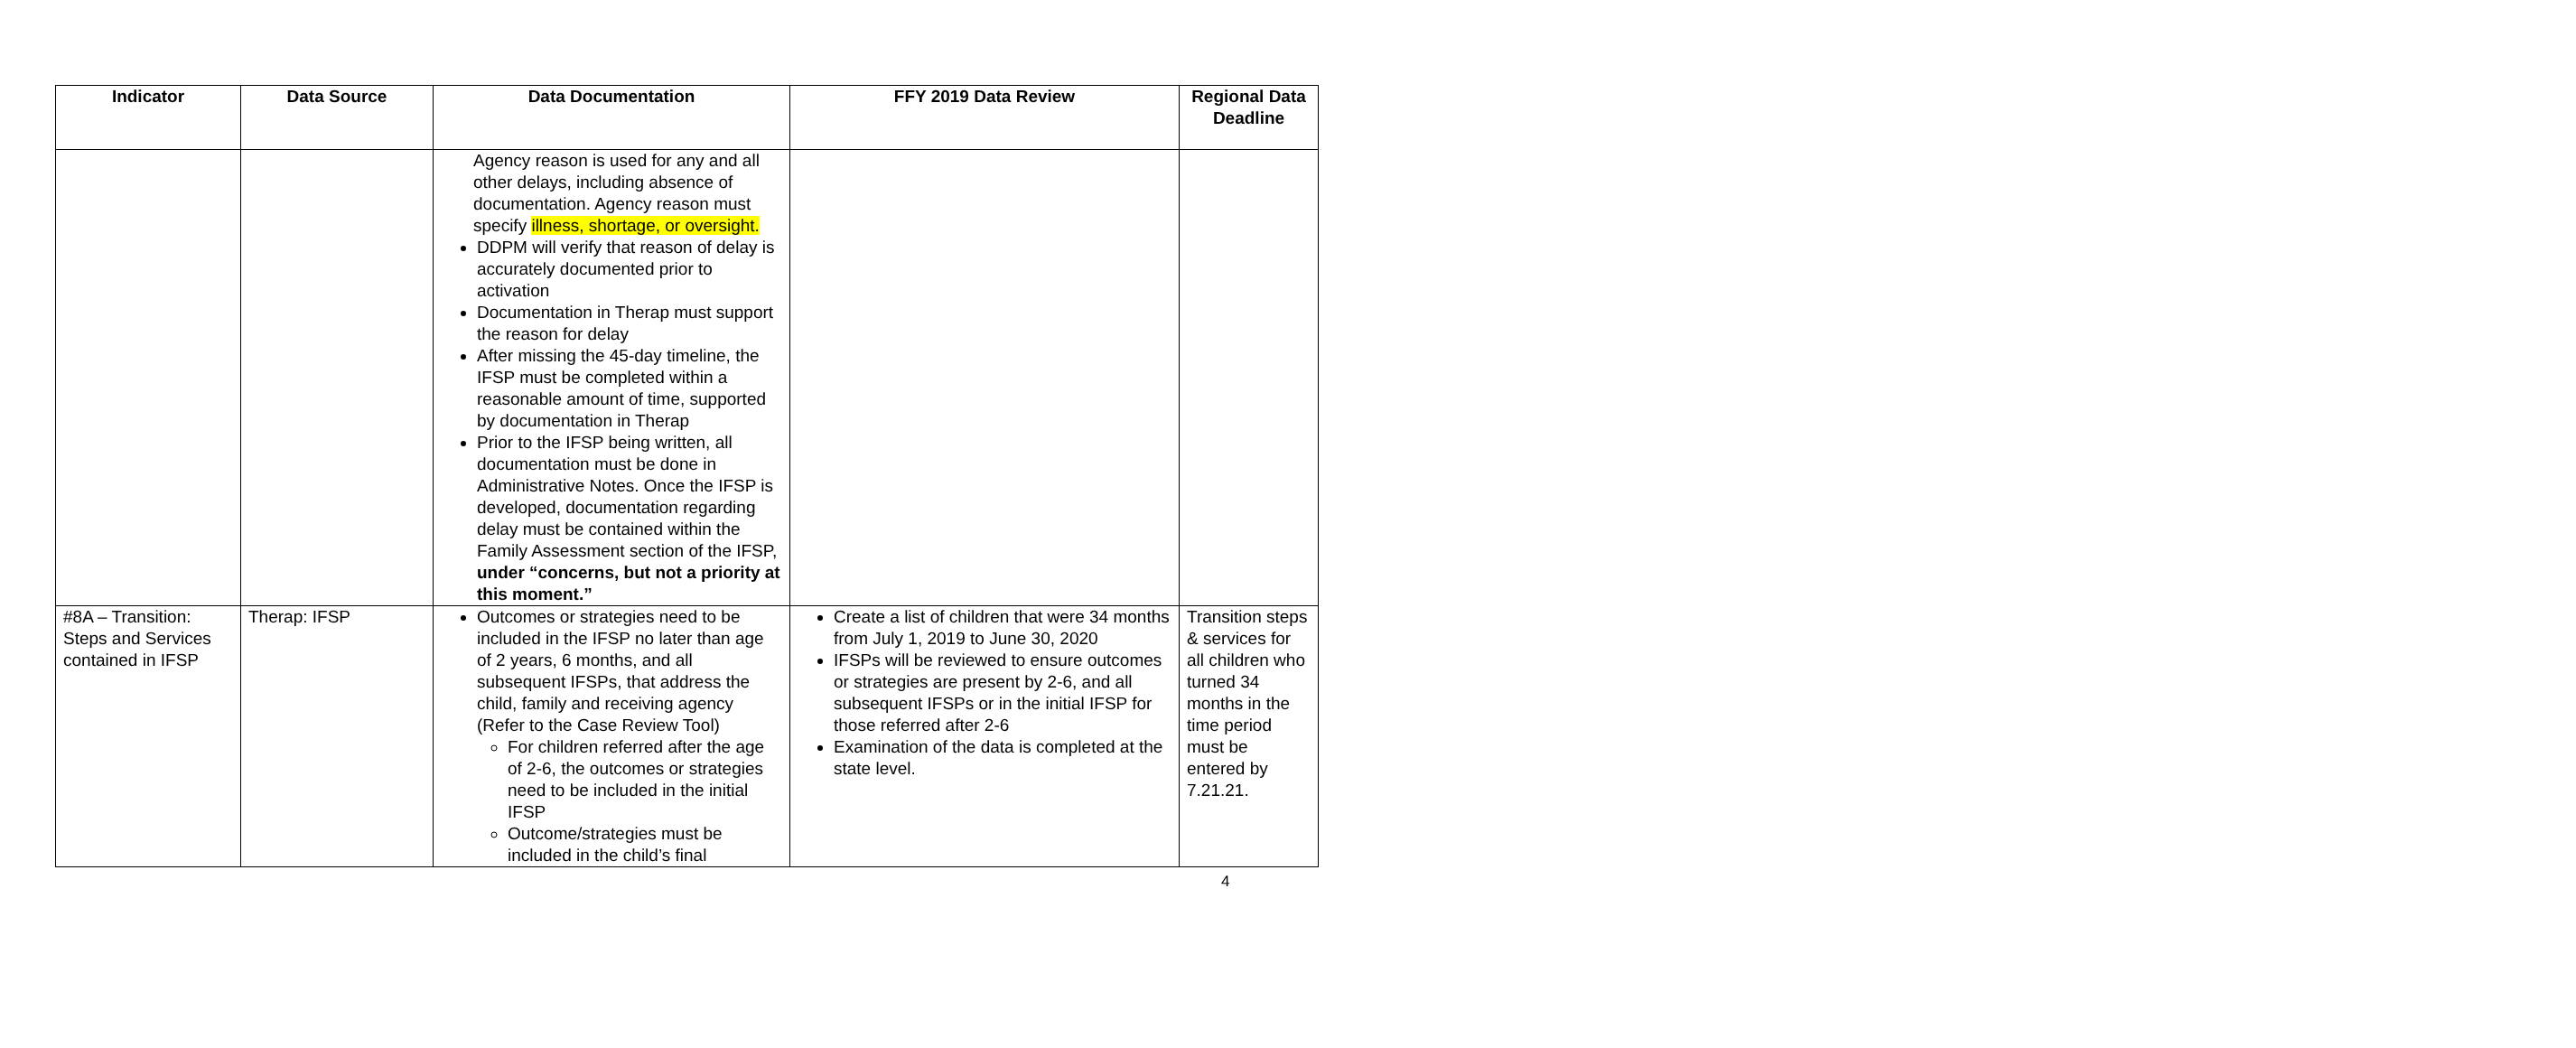| Indicator | Data Source | Data Documentation | FFY 2019 Data Review | Regional Data Deadline |
| --- | --- | --- | --- | --- |
| | | Agency reason is used for any and all other delays, including absence of documentation. Agency reason must specify illness, shortage, or oversight. DDPM will verify that reason of delay is accurately documented prior to activation Documentation in Therap must support the reason for delay After missing the 45-day timeline, the IFSP must be completed within a reasonable amount of time, supported by documentation in Therap Prior to the IFSP being written, all documentation must be done in Administrative Notes. Once the IFSP is developed, documentation regarding delay must be contained within the Family Assessment section of the IFSP, under “concerns, but not a priority at this moment.” | | |
| #8A – Transition: Steps and Services contained in IFSP | Therap: IFSP | Outcomes or strategies need to be included in the IFSP no later than age of 2 years, 6 months, and all subsequent IFSPs, that address the child, family and receiving agency (Refer to the Case Review Tool) For children referred after the age of 2-6, the outcomes or strategies need to be included in the initial IFSP Outcome/strategies must be included in the child’s final | Create a list of children that were 34 months from July 1, 2019 to June 30, 2020 IFSPs will be reviewed to ensure outcomes or strategies are present by 2-6, and all subsequent IFSPs or in the initial IFSP for those referred after 2-6 Examination of the data is completed at the state level. | Transition steps & services for all children who turned 34 months in the time period must be entered by 7.21.21. |
4